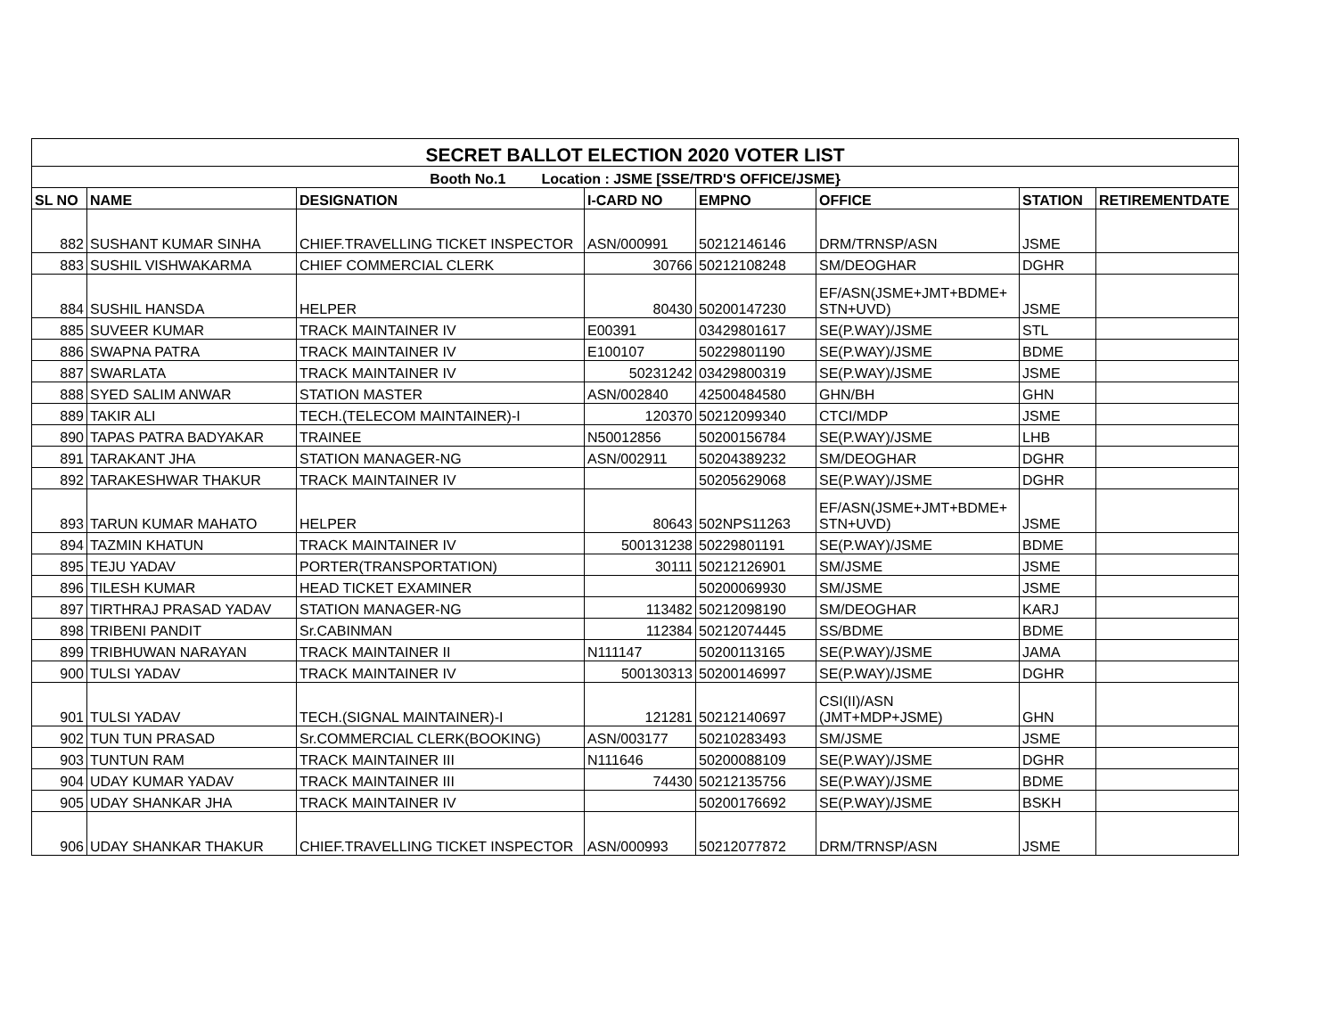| SECRET BALLOT ELECTION 2020 VOTER LIST | | | | | | | |
| Booth No.1 Location : JSME [SSE/TRD'S OFFICE/JSME} | | | | | | | |
| SL NO | NAME | DESIGNATION | I-CARD NO | EMPNO | OFFICE | STATION | RETIREMENTDATE |
| 882 | SUSHANT KUMAR SINHA | CHIEF.TRAVELLING TICKET INSPECTOR | ASN/000991 | 50212146146 | DRM/TRNSP/ASN | JSME | |
| 883 | SUSHIL VISHWAKARMA | CHIEF COMMERCIAL CLERK | 30766 | 50212108248 | SM/DEOGHAR | DGHR | |
| 884 | SUSHIL HANSDA | HELPER | 80430 | 50200147230 | EF/ASN(JSME+JMT+BDME+ STN+UVD) | JSME | |
| 885 | SUVEER KUMAR | TRACK MAINTAINER IV | E00391 | 03429801617 | SE(P.WAY)/JSME | STL | |
| 886 | SWAPNA PATRA | TRACK MAINTAINER IV | E100107 | 50229801190 | SE(P.WAY)/JSME | BDME | |
| 887 | SWARLATA | TRACK MAINTAINER IV | 50231242 | 03429800319 | SE(P.WAY)/JSME | JSME | |
| 888 | SYED SALIM ANWAR | STATION MASTER | ASN/002840 | 42500484580 | GHN/BH | GHN | |
| 889 | TAKIR ALI | TECH.(TELECOM MAINTAINER)-I | 120370 | 50212099340 | CTCI/MDP | JSME | |
| 890 | TAPAS PATRA BADYAKAR | TRAINEE | N50012856 | 50200156784 | SE(P.WAY)/JSME | LHB | |
| 891 | TARAKANT JHA | STATION MANAGER-NG | ASN/002911 | 50204389232 | SM/DEOGHAR | DGHR | |
| 892 | TARAKESHWAR THAKUR | TRACK MAINTAINER IV | | 50205629068 | SE(P.WAY)/JSME | DGHR | |
| 893 | TARUN KUMAR MAHATO | HELPER | 80643 | 502NPS11263 | EF/ASN(JSME+JMT+BDME+ STN+UVD) | JSME | |
| 894 | TAZMIN KHATUN | TRACK MAINTAINER IV | 500131238 | 50229801191 | SE(P.WAY)/JSME | BDME | |
| 895 | TEJU YADAV | PORTER(TRANSPORTATION) | 30111 | 50212126901 | SM/JSME | JSME | |
| 896 | TILESH KUMAR | HEAD TICKET EXAMINER | | 50200069930 | SM/JSME | JSME | |
| 897 | TIRTHRAJ PRASAD YADAV | STATION MANAGER-NG | 113482 | 50212098190 | SM/DEOGHAR | KARJ | |
| 898 | TRIBENI PANDIT | Sr.CABINMAN | 112384 | 50212074445 | SS/BDME | BDME | |
| 899 | TRIBHUWAN NARAYAN | TRACK MAINTAINER II | N111147 | 50200113165 | SE(P.WAY)/JSME | JAMA | |
| 900 | TULSI YADAV | TRACK MAINTAINER IV | 500130313 | 50200146997 | SE(P.WAY)/JSME | DGHR | |
| 901 | TULSI YADAV | TECH.(SIGNAL MAINTAINER)-I | 121281 | 50212140697 | CSI(II)/ASN (JMT+MDP+JSME) | GHN | |
| 902 | TUN TUN PRASAD | Sr.COMMERCIAL CLERK(BOOKING) | ASN/003177 | 50210283493 | SM/JSME | JSME | |
| 903 | TUNTUN RAM | TRACK MAINTAINER III | N111646 | 50200088109 | SE(P.WAY)/JSME | DGHR | |
| 904 | UDAY KUMAR YADAV | TRACK MAINTAINER III | 74430 | 50212135756 | SE(P.WAY)/JSME | BDME | |
| 905 | UDAY SHANKAR JHA | TRACK MAINTAINER IV | | 50200176692 | SE(P.WAY)/JSME | BSKH | |
| 906 | UDAY SHANKAR THAKUR | CHIEF.TRAVELLING TICKET INSPECTOR | ASN/000993 | 50212077872 | DRM/TRNSP/ASN | JSME | |